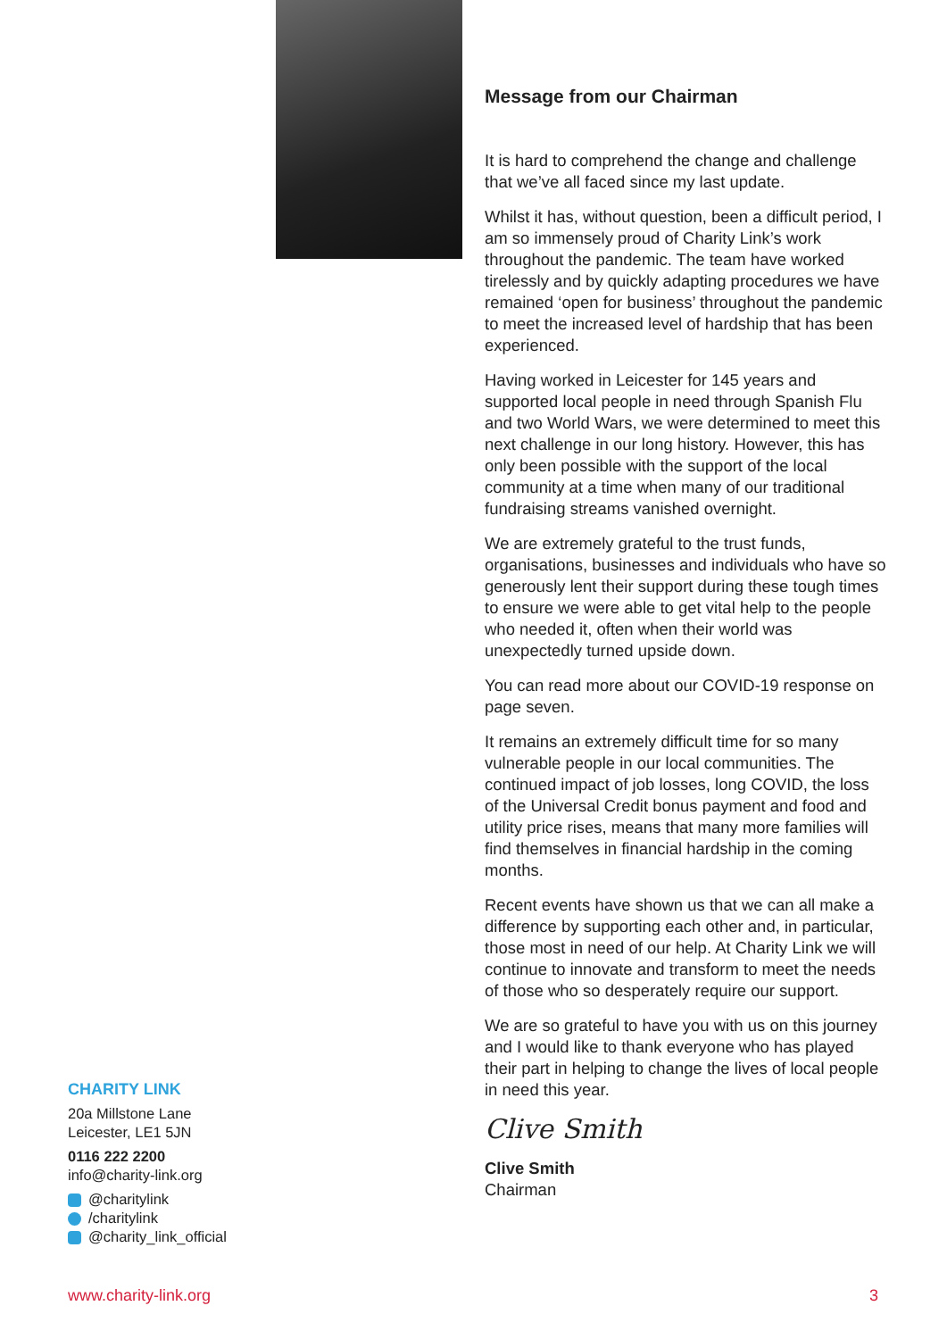Message from our Chairman
It is hard to comprehend the change and challenge that we’ve all faced since my last update.
Whilst it has, without question, been a difficult period, I am so immensely proud of Charity Link’s work throughout the pandemic. The team have worked tirelessly and by quickly adapting procedures we have remained ‘open for business’ throughout the pandemic to meet the increased level of hardship that has been experienced.
Having worked in Leicester for 145 years and supported local people in need through Spanish Flu and two World Wars, we were determined to meet this next challenge in our long history. However, this has only been possible with the support of the local community at a time when many of our traditional fundraising streams vanished overnight.
We are extremely grateful to the trust funds, organisations, businesses and individuals who have so generously lent their support during these tough times to ensure we were able to get vital help to the people who needed it, often when their world was unexpectedly turned upside down.
You can read more about our COVID-19 response on page seven.
It remains an extremely difficult time for so many vulnerable people in our local communities. The continued impact of job losses, long COVID, the loss of the Universal Credit bonus payment and food and utility price rises, means that many more families will find themselves in financial hardship in the coming months.
Recent events have shown us that we can all make a difference by supporting each other and, in particular, those most in need of our help. At Charity Link we will continue to innovate and transform to meet the needs of those who so desperately require our support.
We are so grateful to have you with us on this journey and I would like to thank everyone who has played their part in helping to change the lives of local people in need this year.
Clive Smith
Clive Smith
Chairman
CHARITY LINK
20a Millstone Lane
Leicester, LE1 5JN
0116 222 2200
info@charity-link.org
@charitylink
/charitylink
@charity_link_official
www.charity-link.org 3